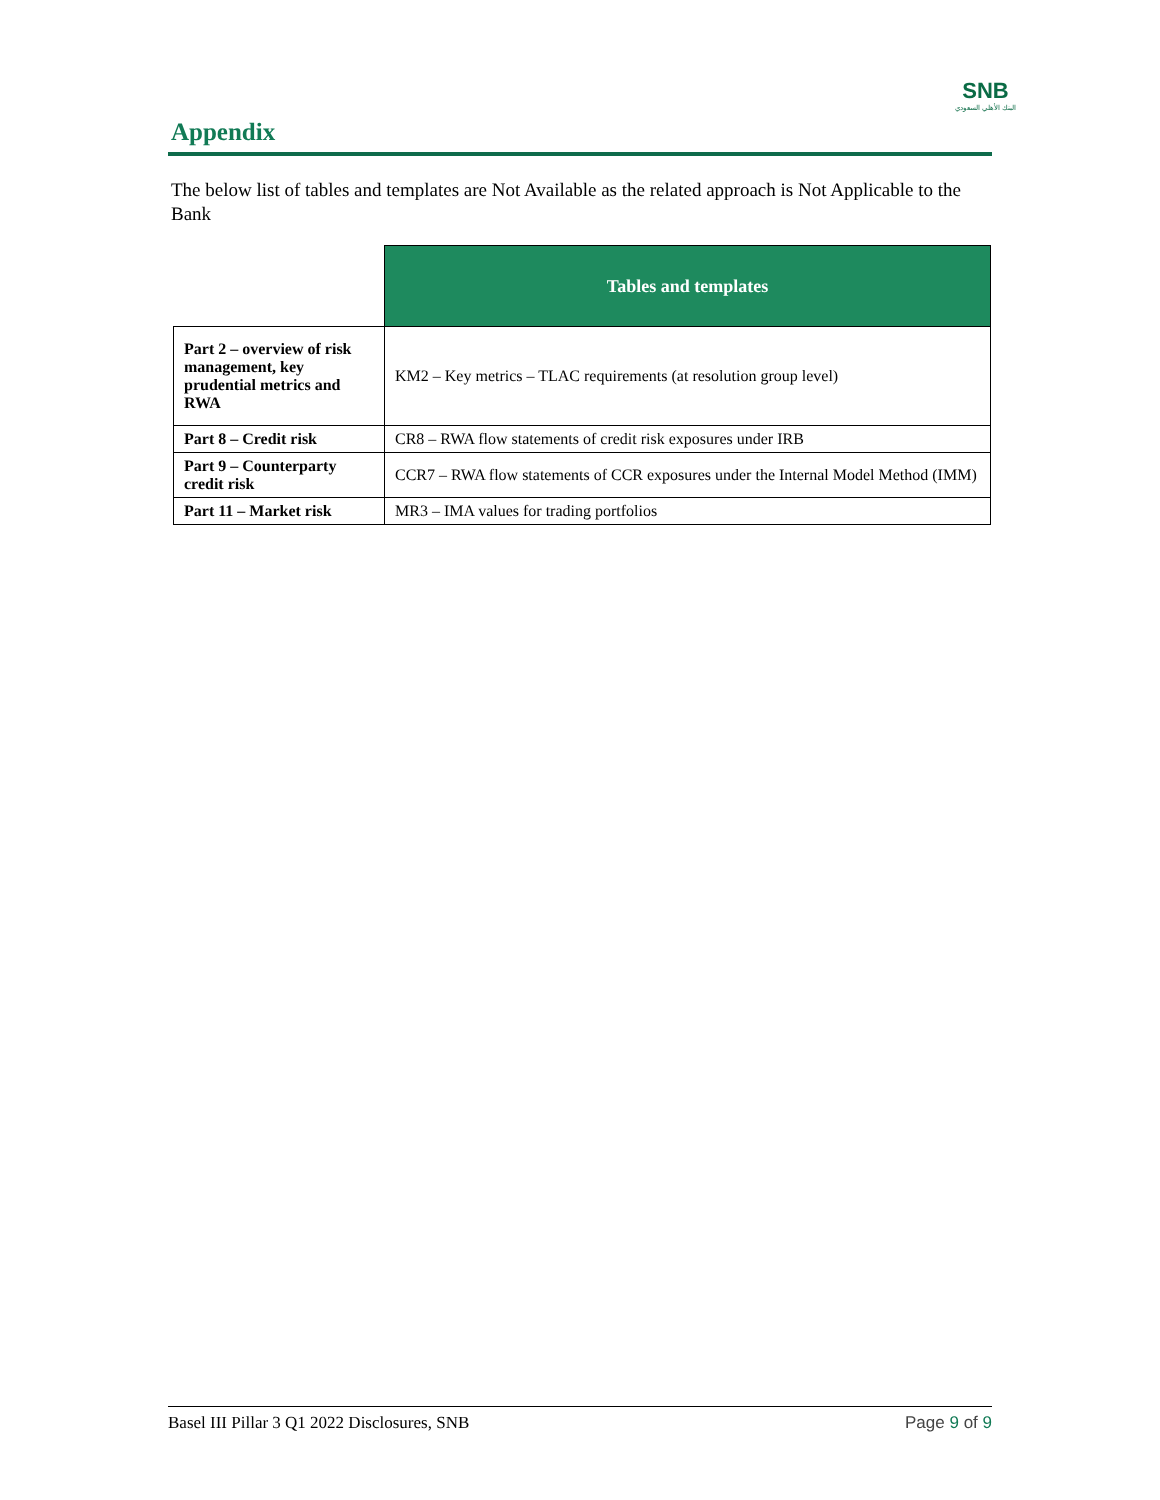SNB
البنك الأهلي السعودي
Appendix
The below list of tables and templates are Not Available as the related approach is Not Applicable to the Bank
| | Tables and templates |
| --- | --- |
| Part 2 – overview of risk management, key prudential metrics and RWA | KM2 – Key metrics – TLAC requirements (at resolution group level) |
| Part 8 – Credit risk | CR8 – RWA flow statements of credit risk exposures under IRB |
| Part 9 – Counterparty credit risk | CCR7 – RWA flow statements of CCR exposures under the Internal Model Method (IMM) |
| Part 11 – Market risk | MR3 – IMA values for trading portfolios |
Basel III Pillar 3 Q1 2022 Disclosures, SNB Page 9 of 9